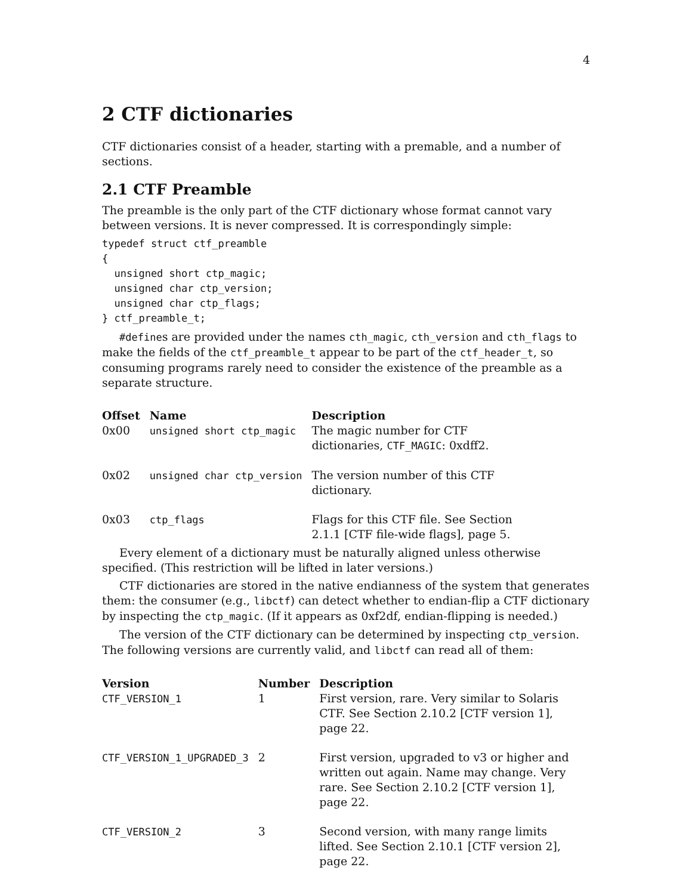4
2 CTF dictionaries
CTF dictionaries consist of a header, starting with a premable, and a number of sections.
2.1 CTF Preamble
The preamble is the only part of the CTF dictionary whose format cannot vary between versions. It is never compressed. It is correspondingly simple:
typedef struct ctf_preamble
{
  unsigned short ctp_magic;
  unsigned char ctp_version;
  unsigned char ctp_flags;
} ctf_preamble_t;
#defines are provided under the names cth_magic, cth_version and cth_flags to make the fields of the ctf_preamble_t appear to be part of the ctf_header_t, so consuming programs rarely need to consider the existence of the preamble as a separate structure.
| Offset | Name | Description |
| --- | --- | --- |
| 0x00 | unsigned short ctp_magic | The magic number for CTF dictionaries, CTF_MAGIC : 0xdff2. |
| 0x02 | unsigned char ctp_version | The version number of this CTF dictionary. |
| 0x03 | ctp_flags | Flags for this CTF file. See Section 2.1.1 [CTF file-wide flags], page 5. |
Every element of a dictionary must be naturally aligned unless otherwise specified. (This restriction will be lifted in later versions.)
CTF dictionaries are stored in the native endianness of the system that generates them: the consumer (e.g., libctf) can detect whether to endian-flip a CTF dictionary by inspecting the ctp_magic. (If it appears as 0xf2df, endian-flipping is needed.)
The version of the CTF dictionary can be determined by inspecting ctp_version. The following versions are currently valid, and libctf can read all of them:
| Version | Number | Description |
| --- | --- | --- |
| CTF_VERSION_1 | 1 | First version, rare. Very similar to Solaris CTF. See Section 2.10.2 [CTF version 1], page 22. |
| CTF_VERSION_1_UPGRADED_3 | 2 | First version, upgraded to v3 or higher and written out again. Name may change. Very rare. See Section 2.10.2 [CTF version 1], page 22. |
| CTF_VERSION_2 | 3 | Second version, with many range limits lifted. See Section 2.10.1 [CTF version 2], page 22. |